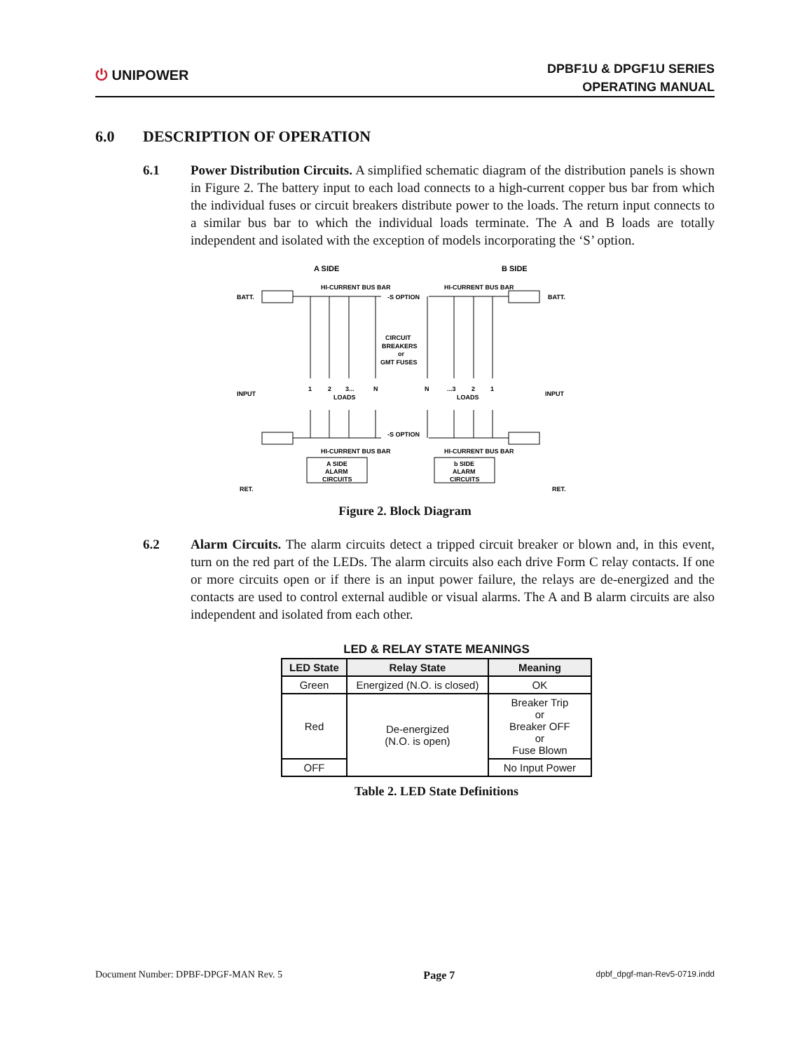⏻ UNIPOWER
DPBF1U & DPGF1U SERIES
OPERATING MANUAL
6.0 DESCRIPTION OF OPERATION
6.1 Power Distribution Circuits. A simplified schematic diagram of the distribution panels is shown in Figure 2. The battery input to each load connects to a high-current copper bus bar from which the individual fuses or circuit breakers distribute power to the loads. The return input connects to a similar bus bar to which the individual loads terminate. The A and B loads are totally independent and isolated with the exception of models incorporating the ‘S’ option.
A SIDE
B SIDE
BATT.
BATT.
INPUT
INPUT
RET.
RET.
HI-CURRENT BUS BAR
HI-CURRENT BUS BAR
HI-CURRENT BUS BAR
HI-CURRENT BUS BAR
-S OPTION
-S OPTION
CIRCUIT
BREAKERS
or
GMT FUSES
1
2
3...
N
N
...3
2
1
LOADS
LOADS
A SIDE
ALARM
CIRCUITS
b SIDE
ALARM
CIRCUITS
Figure 2. Block Diagram
6.2 Alarm Circuits. The alarm circuits detect a tripped circuit breaker or blown and, in this event, turn on the red part of the LEDs. The alarm circuits also each drive Form C relay contacts. If one or more circuits open or if there is an input power failure, the relays are de-energized and the contacts are used to control external audible or visual alarms. The A and B alarm circuits are also independent and isolated from each other.
LED & RELAY STATE MEANINGS
| LED State | Relay State | Meaning |
| --- | --- | --- |
| Green | Energized (N.O. is closed) | OK |
| Red | De-energized (N.O. is open) | Breaker Trip or Breaker OFF or Fuse Blown |
| OFF | | No Input Power |
Table 2. LED State Definitions
Document Number: DPBF-DPGF-MAN Rev. 5 Page 7 dpbf_dpgf-man-Rev5-0719.indd